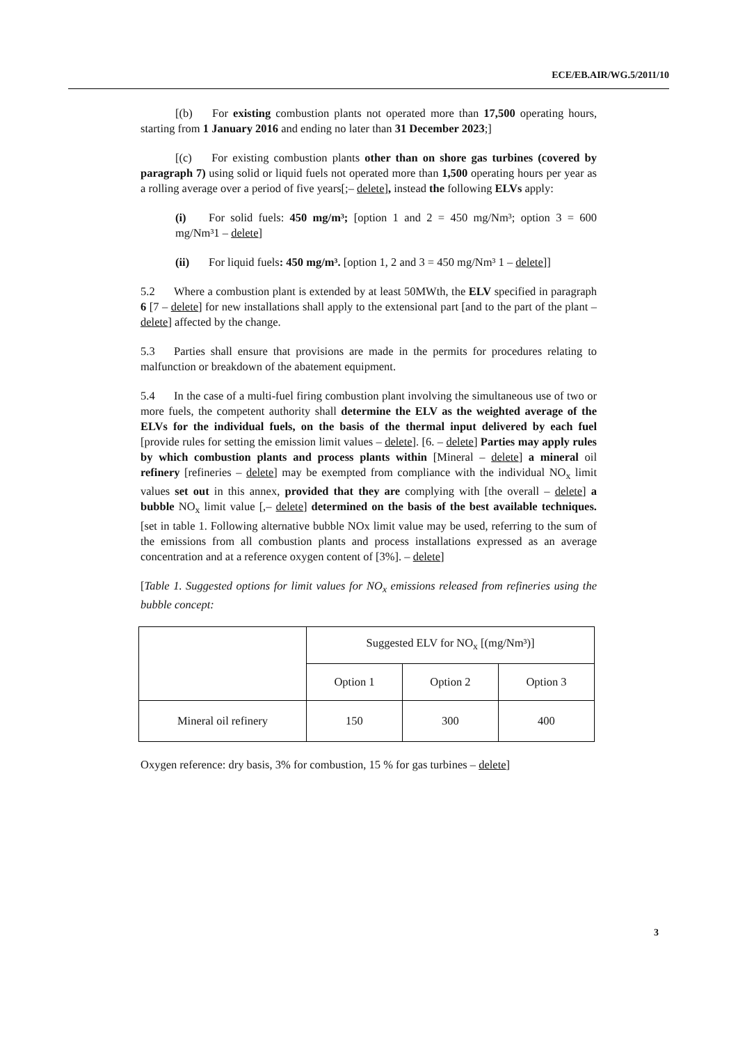ECE/EB.AIR/WG.5/2011/10
[(b) For existing combustion plants not operated more than 17,500 operating hours, starting from 1 January 2016 and ending no later than 31 December 2023;]
[(c) For existing combustion plants other than on shore gas turbines (covered by paragraph 7) using solid or liquid fuels not operated more than 1,500 operating hours per year as a rolling average over a period of five years[;– delete], instead the following ELVs apply:
(i) For solid fuels: 450 mg/m³; [option 1 and 2 = 450 mg/Nm³; option 3 = 600 mg/Nm³1 – delete]
(ii) For liquid fuels: 450 mg/m³. [option 1, 2 and 3 = 450 mg/Nm³ 1 – delete]]
5.2 Where a combustion plant is extended by at least 50MWth, the ELV specified in paragraph 6 [7 – delete] for new installations shall apply to the extensional part [and to the part of the plant – delete] affected by the change.
5.3 Parties shall ensure that provisions are made in the permits for procedures relating to malfunction or breakdown of the abatement equipment.
5.4 In the case of a multi-fuel firing combustion plant involving the simultaneous use of two or more fuels, the competent authority shall determine the ELV as the weighted average of the ELVs for the individual fuels, on the basis of the thermal input delivered by each fuel [provide rules for setting the emission limit values – delete]. [6. – delete] Parties may apply rules by which combustion plants and process plants within [Mineral – delete] a mineral oil refinery [refineries – delete] may be exempted from compliance with the individual NO<sub>x</sub> limit values set out in this annex, provided that they are complying with [the overall – delete] a bubble NO<sub>x</sub> limit value [,– delete] determined on the basis of the best available techniques. [set in table 1. Following alternative bubble NOx limit value may be used, referring to the sum of the emissions from all combustion plants and process installations expressed as an average concentration and at a reference oxygen content of [3%]. – delete]
[Table 1. Suggested options for limit values for NO<sub>x</sub> emissions released from refineries using the bubble concept:
| | Suggested ELV for NO<sub>x</sub> [(mg/Nm³)] | | |
| | Option 1 | Option 2 | Option 3 |
| Mineral oil refinery | 150 | 300 | 400 |
Oxygen reference: dry basis, 3% for combustion, 15 % for gas turbines – delete]
3